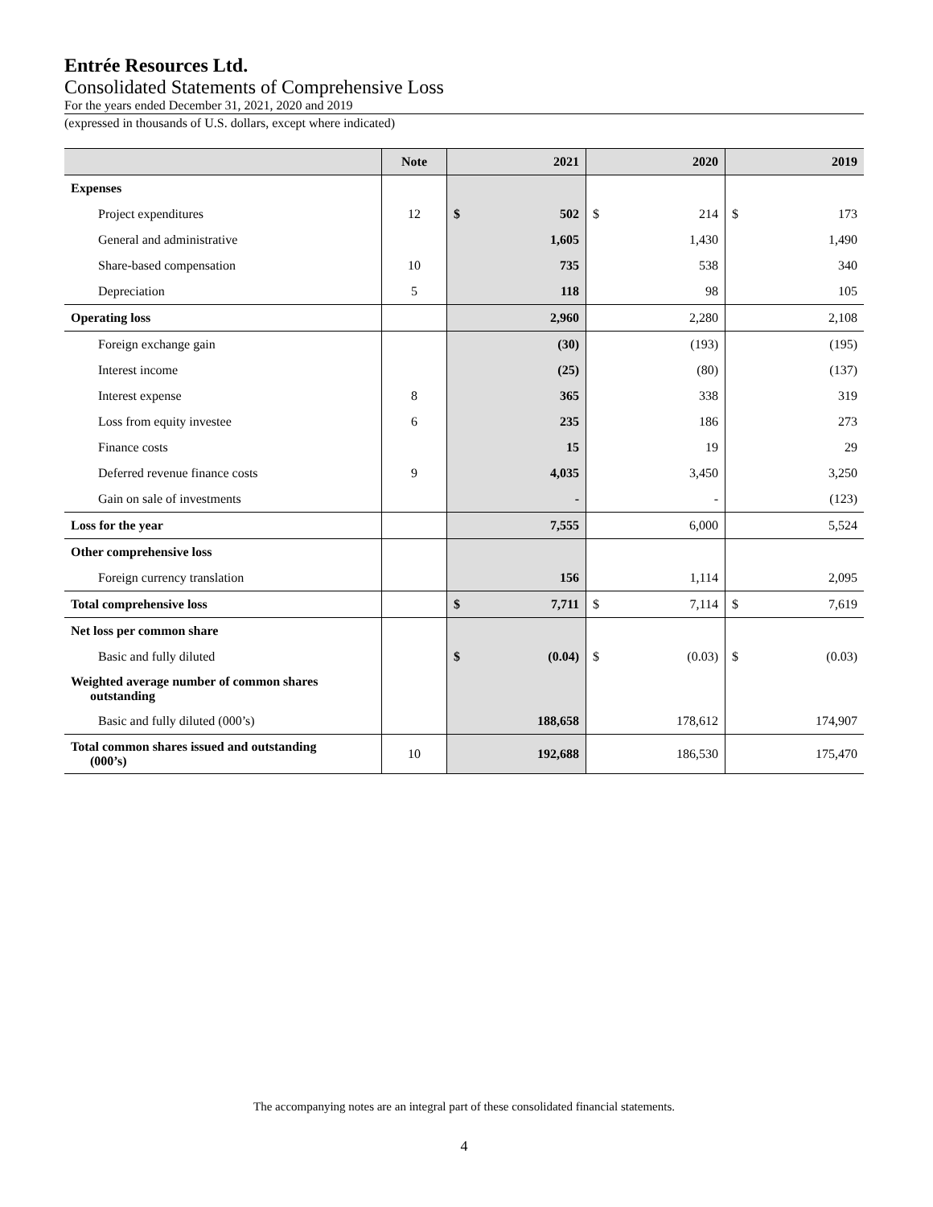Entrée Resources Ltd.
Consolidated Statements of Comprehensive Loss
For the years ended December 31, 2021, 2020 and 2019
(expressed in thousands of U.S. dollars, except where indicated)
| | Note | 2021 | | 2020 | | 2019 | |
| --- | --- | --- | --- | --- | --- | --- | --- |
| Expenses | | | | | | | |
| Project expenditures | 12 | $ | 502 | $ | 214 | $ | 173 |
| General and administrative | | | 1,605 | | 1,430 | | 1,490 |
| Share-based compensation | 10 | | 735 | | 538 | | 340 |
| Depreciation | 5 | | 118 | | 98 | | 105 |
| Operating loss | | | 2,960 | | 2,280 | | 2,108 |
| Foreign exchange gain | | | (30) | | (193) | | (195) |
| Interest income | | | (25) | | (80) | | (137) |
| Interest expense | 8 | | 365 | | 338 | | 319 |
| Loss from equity investee | 6 | | 235 | | 186 | | 273 |
| Finance costs | | | 15 | | 19 | | 29 |
| Deferred revenue finance costs | 9 | | 4,035 | | 3,450 | | 3,250 |
| Gain on sale of investments | | | - | | - | | (123) |
| Loss for the year | | | 7,555 | | 6,000 | | 5,524 |
| Other comprehensive loss | | | | | | | |
| Foreign currency translation | | | 156 | | 1,114 | | 2,095 |
| Total comprehensive loss | | $ | 7,711 | $ | 7,114 | $ | 7,619 |
| Net loss per common share | | | | | | | |
| Basic and fully diluted | | $ | (0.04) | $ | (0.03) | $ | (0.03) |
| Weighted average number of common shares outstanding | | | | | | | |
| Basic and fully diluted (000’s) | | | 188,658 | | 178,612 | | 174,907 |
| Total common shares issued and outstanding (000’s) | 10 | | 192,688 | | 186,530 | | 175,470 |
The accompanying notes are an integral part of these consolidated financial statements.
4